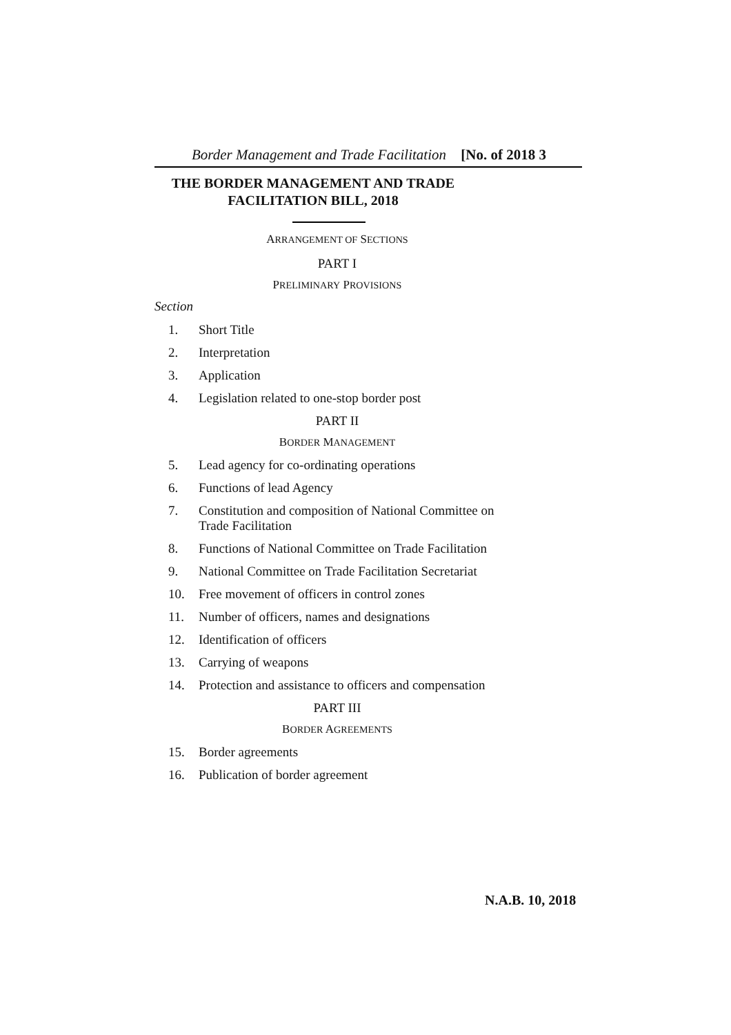Border Management and Trade Facilitation [No. of 2018 3
THE BORDER MANAGEMENT AND TRADE
FACILITATION BILL, 2018
ARRANGEMENT OF SECTIONS
PART I
PRELIMINARY PROVISIONS
Section
1. Short Title
2. Interpretation
3. Application
4. Legislation related to one-stop border post
PART II
BORDER MANAGEMENT
5. Lead agency for co-ordinating operations
6. Functions of lead Agency
7. Constitution and composition of National Committee on Trade Facilitation
8. Functions of National Committee on Trade Facilitation
9. National Committee on Trade Facilitation Secretariat
10. Free movement of officers in control zones
11. Number of officers, names and designations
12. Identification of officers
13. Carrying of weapons
14. Protection and assistance to officers and compensation
PART III
BORDER AGREEMENTS
15. Border agreements
16. Publication of border agreement
N.A.B. 10, 2018